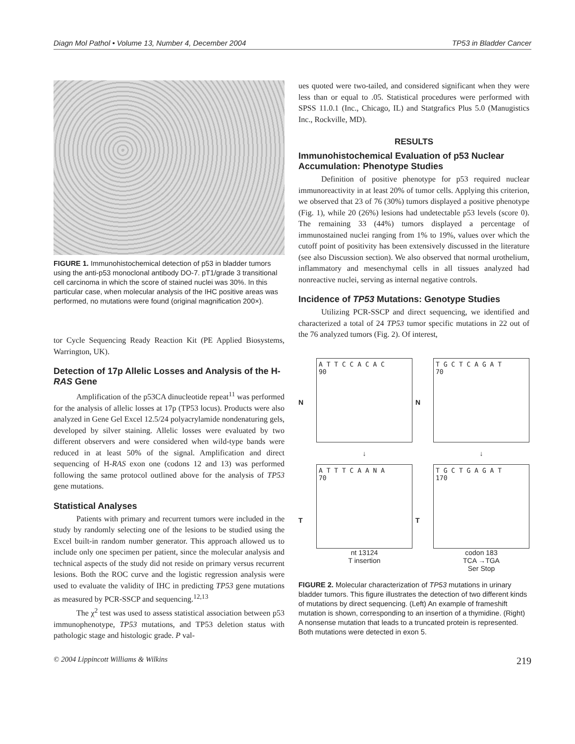Diagn Mol Pathol • Volume 13, Number 4, December 2004 TP53 in Bladder Cancer
FIGURE 1. Immunohistochemical detection of p53 in bladder tumors using the anti-p53 monoclonal antibody DO-7. pT1/grade 3 transitional cell carcinoma in which the score of stained nuclei was 30%. In this particular case, when molecular analysis of the IHC positive areas was performed, no mutations were found (original magnification 200×).
tor Cycle Sequencing Ready Reaction Kit (PE Applied Biosystems, Warrington, UK).
Detection of 17p Allelic Losses and Analysis of the H-RAS Gene
Amplification of the p53CA dinucleotide repeat<sup>11</sup> was performed for the analysis of allelic losses at 17p (TP53 locus). Products were also analyzed in Gene Gel Excel 12.5/24 polyacrylamide nondenaturing gels, developed by silver staining. Allelic losses were evaluated by two different observers and were considered when wild-type bands were reduced in at least 50% of the signal. Amplification and direct sequencing of H-RAS exon one (codons 12 and 13) was performed following the same protocol outlined above for the analysis of TP53 gene mutations.
Statistical Analyses
Patients with primary and recurrent tumors were included in the study by randomly selecting one of the lesions to be studied using the Excel built-in random number generator. This approach allowed us to include only one specimen per patient, since the molecular analysis and technical aspects of the study did not reside on primary versus recurrent lesions. Both the ROC curve and the logistic regression analysis were used to evaluate the validity of IHC in predicting TP53 gene mutations as measured by PCR-SSCP and sequencing.<sup>12,13</sup>
The χ<sup>2</sup> test was used to assess statistical association between p53 immunophenotype, TP53 mutations, and TP53 deletion status with pathologic stage and histologic grade. P val-
ues quoted were two-tailed, and considered significant when they were less than or equal to .05. Statistical procedures were performed with SPSS 11.0.1 (Inc., Chicago, IL) and Statgrafics Plus 5.0 (Manugistics Inc., Rockville, MD).
RESULTS
Immunohistochemical Evaluation of p53 Nuclear Accumulation: Phenotype Studies
Definition of positive phenotype for p53 required nuclear immunoreactivity in at least 20% of tumor cells. Applying this criterion, we observed that 23 of 76 (30%) tumors displayed a positive phenotype (Fig. 1), while 20 (26%) lesions had undetectable p53 levels (score 0). The remaining 33 (44%) tumors displayed a percentage of immunostained nuclei ranging from 1% to 19%, values over which the cutoff point of positivity has been extensively discussed in the literature (see also Discussion section). We also observed that normal urothelium, inflammatory and mesenchymal cells in all tissues analyzed had nonreactive nuclei, serving as internal negative controls.
Incidence of TP53 Mutations: Genotype Studies
Utilizing PCR-SSCP and direct sequencing, we identified and characterized a total of 24 TP53 tumor specific mutations in 22 out of the 76 analyzed tumors (Fig. 2). Of interest,
N
A T T C C A C A C
90
N
T G C T C A G A T
70
↓
↓
T
A T T T C A A N A
70
nt 13124
T insertion
T
T G C T G A G A T
170
codon 183
TCA →TGA
Ser Stop
FIGURE 2. Molecular characterization of TP53 mutations in urinary bladder tumors. This figure illustrates the detection of two different kinds of mutations by direct sequencing. (Left) An example of frameshift mutation is shown, corresponding to an insertion of a thymidine. (Right) A nonsense mutation that leads to a truncated protein is represented. Both mutations were detected in exon 5.
© 2004 Lippincott Williams & Wilkins 219